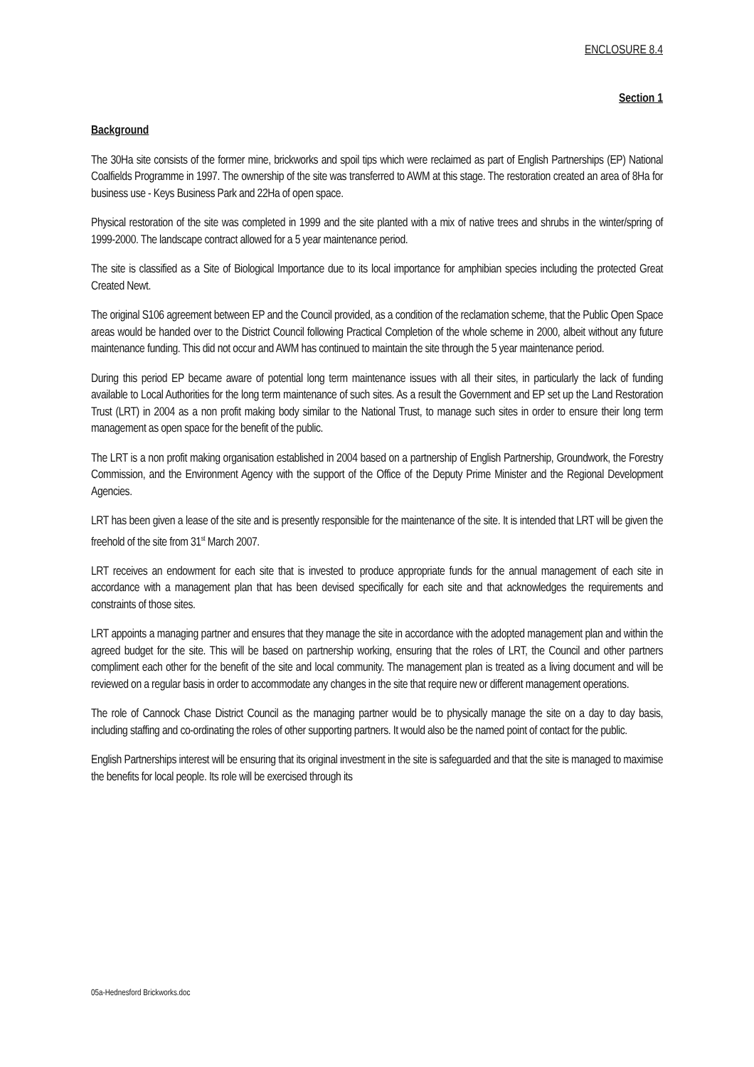ENCLOSURE 8.4
Section 1
Background
The 30Ha site consists of the former mine, brickworks and spoil tips which were reclaimed as part of English Partnerships (EP) National Coalfields Programme in 1997. The ownership of the site was transferred to AWM at this stage. The restoration created an area of 8Ha for business use - Keys Business Park and 22Ha of open space.
Physical restoration of the site was completed in 1999 and the site planted with a mix of native trees and shrubs in the winter/spring of 1999-2000. The landscape contract allowed for a 5 year maintenance period.
The site is classified as a Site of Biological Importance due to its local importance for amphibian species including the protected Great Created Newt.
The original S106 agreement between EP and the Council provided, as a condition of the reclamation scheme, that the Public Open Space areas would be handed over to the District Council following Practical Completion of the whole scheme in 2000, albeit without any future maintenance funding. This did not occur and AWM has continued to maintain the site through the 5 year maintenance period.
During this period EP became aware of potential long term maintenance issues with all their sites, in particularly the lack of funding available to Local Authorities for the long term maintenance of such sites. As a result the Government and EP set up the Land Restoration Trust (LRT) in 2004 as a non profit making body similar to the National Trust, to manage such sites in order to ensure their long term management as open space for the benefit of the public.
The LRT is a non profit making organisation established in 2004 based on a partnership of English Partnership, Groundwork, the Forestry Commission, and the Environment Agency with the support of the Office of the Deputy Prime Minister and the Regional Development Agencies.
LRT has been given a lease of the site and is presently responsible for the maintenance of the site. It is intended that LRT will be given the freehold of the site from 31<sup>st</sup> March 2007.
LRT receives an endowment for each site that is invested to produce appropriate funds for the annual management of each site in accordance with a management plan that has been devised specifically for each site and that acknowledges the requirements and constraints of those sites.
LRT appoints a managing partner and ensures that they manage the site in accordance with the adopted management plan and within the agreed budget for the site. This will be based on partnership working, ensuring that the roles of LRT, the Council and other partners compliment each other for the benefit of the site and local community. The management plan is treated as a living document and will be reviewed on a regular basis in order to accommodate any changes in the site that require new or different management operations.
The role of Cannock Chase District Council as the managing partner would be to physically manage the site on a day to day basis, including staffing and co-ordinating the roles of other supporting partners. It would also be the named point of contact for the public.
English Partnerships interest will be ensuring that its original investment in the site is safeguarded and that the site is managed to maximise the benefits for local people. Its role will be exercised through its
05a-Hednesford Brickworks.doc